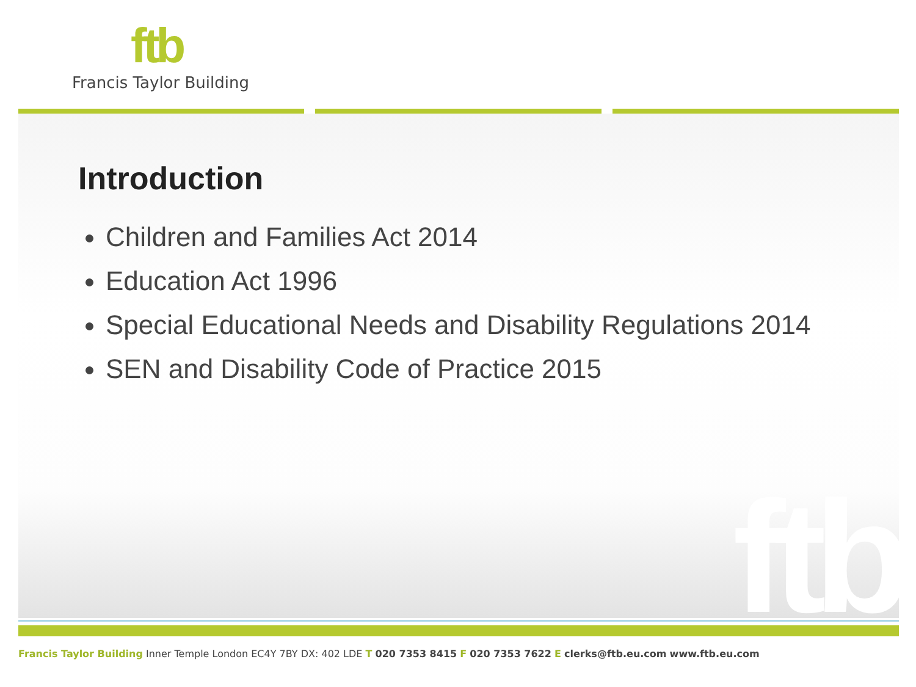ftb
Francis Taylor Building
ftb
Introduction
Children and Families Act 2014
Education Act 1996
Special Educational Needs and Disability Regulations 2014
SEN and Disability Code of Practice 2015
Francis Taylor Building Inner Temple London EC4Y 7BY DX: 402 LDE T 020 7353 8415 F 020 7353 7622 E clerks@ftb.eu.com www.ftb.eu.com